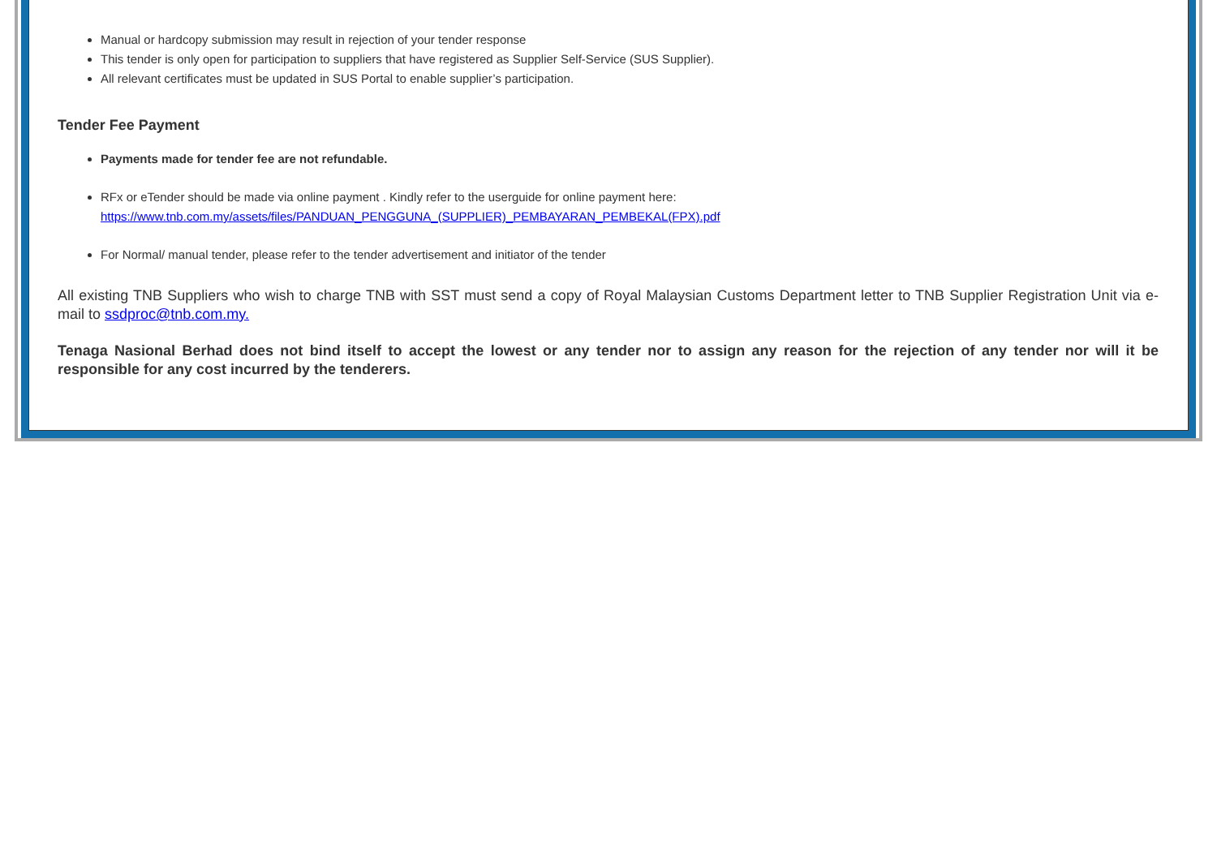Manual or hardcopy submission may result in rejection of your tender response
This tender is only open for participation to suppliers that have registered as Supplier Self-Service (SUS Supplier).
All relevant certificates must be updated in SUS Portal to enable supplier’s participation.
Tender Fee Payment
Payments made for tender fee are not refundable.
RFx or eTender should be made via online payment . Kindly refer to the userguide for online payment here:
https://www.tnb.com.my/assets/files/PANDUAN_PENGGUNA_(SUPPLIER)_PEMBAYARAN_PEMBEKAL(FPX).pdf
For Normal/ manual tender, please refer to the tender advertisement and initiator of the tender
All existing TNB Suppliers who wish to charge TNB with SST must send a copy of Royal Malaysian Customs Department letter to TNB Supplier Registration Unit via e-mail to ssdproc@tnb.com.my.
Tenaga Nasional Berhad does not bind itself to accept the lowest or any tender nor to assign any reason for the rejection of any tender nor will it be responsible for any cost incurred by the tenderers.